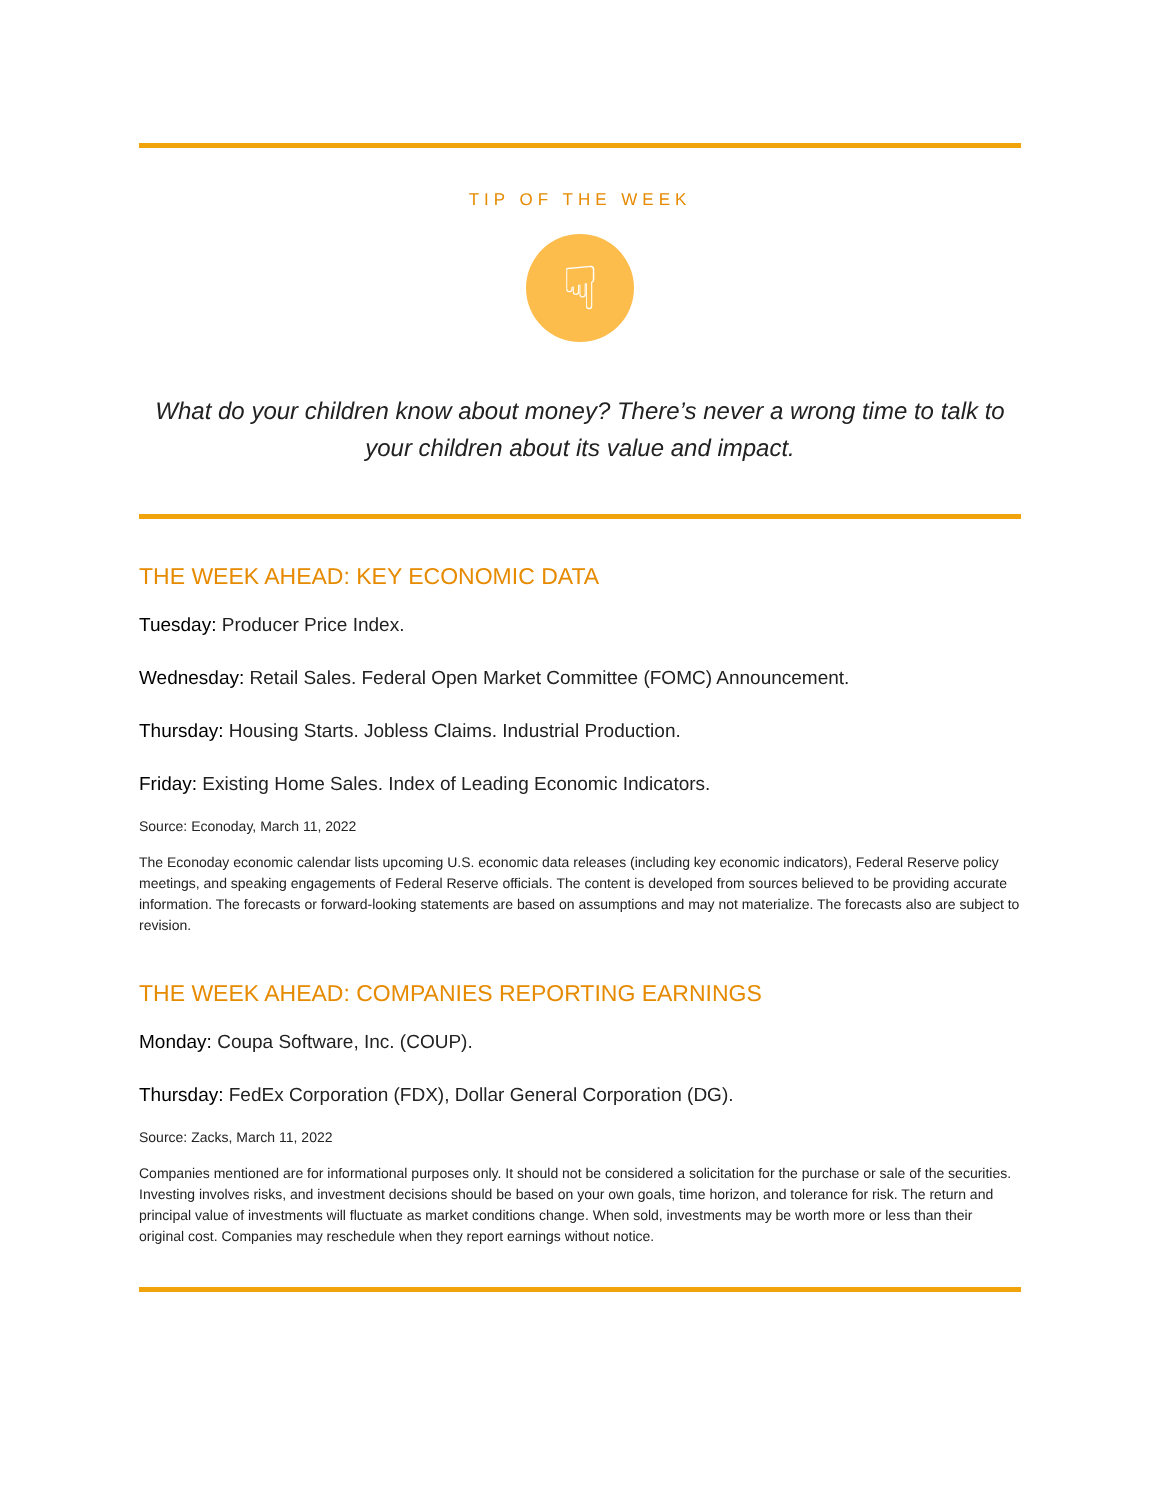TIP OF THE WEEK
☟
What do your children know about money? There’s never a wrong time to talk to your children about its value and impact.
THE WEEK AHEAD: KEY ECONOMIC DATA
Tuesday: Producer Price Index.
Wednesday: Retail Sales. Federal Open Market Committee (FOMC) Announcement.
Thursday: Housing Starts. Jobless Claims. Industrial Production.
Friday: Existing Home Sales. Index of Leading Economic Indicators.
Source: Econoday, March 11, 2022
The Econoday economic calendar lists upcoming U.S. economic data releases (including key economic indicators), Federal Reserve policy meetings, and speaking engagements of Federal Reserve officials. The content is developed from sources believed to be providing accurate information. The forecasts or forward-looking statements are based on assumptions and may not materialize. The forecasts also are subject to revision.
THE WEEK AHEAD: COMPANIES REPORTING EARNINGS
Monday: Coupa Software, Inc. (COUP).
Thursday: FedEx Corporation (FDX), Dollar General Corporation (DG).
Source: Zacks, March 11, 2022
Companies mentioned are for informational purposes only. It should not be considered a solicitation for the purchase or sale of the securities. Investing involves risks, and investment decisions should be based on your own goals, time horizon, and tolerance for risk. The return and principal value of investments will fluctuate as market conditions change. When sold, investments may be worth more or less than their original cost. Companies may reschedule when they report earnings without notice.